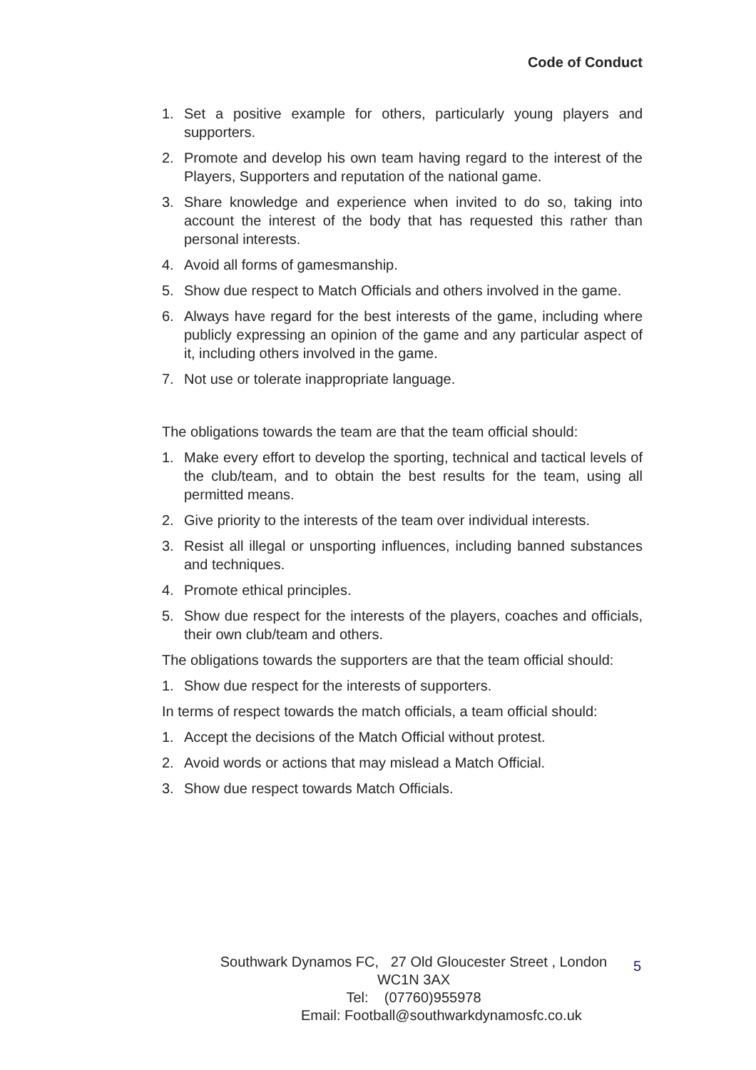Code of Conduct
1. Set a positive example for others, particularly young players and supporters.
2. Promote and develop his own team having regard to the interest of the Players, Supporters and reputation of the national game.
3. Share knowledge and experience when invited to do so, taking into account the interest of the body that has requested this rather than personal interests.
4. Avoid all forms of gamesmanship.
5. Show due respect to Match Officials and others involved in the game.
6. Always have regard for the best interests of the game, including where publicly expressing an opinion of the game and any particular aspect of it, including others involved in the game.
7. Not use or tolerate inappropriate language.
The obligations towards the team are that the team official should:
1. Make every effort to develop the sporting, technical and tactical levels of the club/team, and to obtain the best results for the team, using all permitted means.
2. Give priority to the interests of the team over individual interests.
3. Resist all illegal or unsporting influences, including banned substances and techniques.
4. Promote ethical principles.
5. Show due respect for the interests of the players, coaches and officials, their own club/team and others.
The obligations towards the supporters are that the team official should:
1. Show due respect for the interests of supporters.
In terms of respect towards the match officials, a team official should:
1. Accept the decisions of the Match Official without protest.
2. Avoid words or actions that may mislead a Match Official.
3. Show due respect towards Match Officials.
Southwark Dynamos FC, 27 Old Gloucester Street , London
WC1N 3AX
Tel: (07760)955978
Email: Football@southwarkdynamosfc.co.uk
5